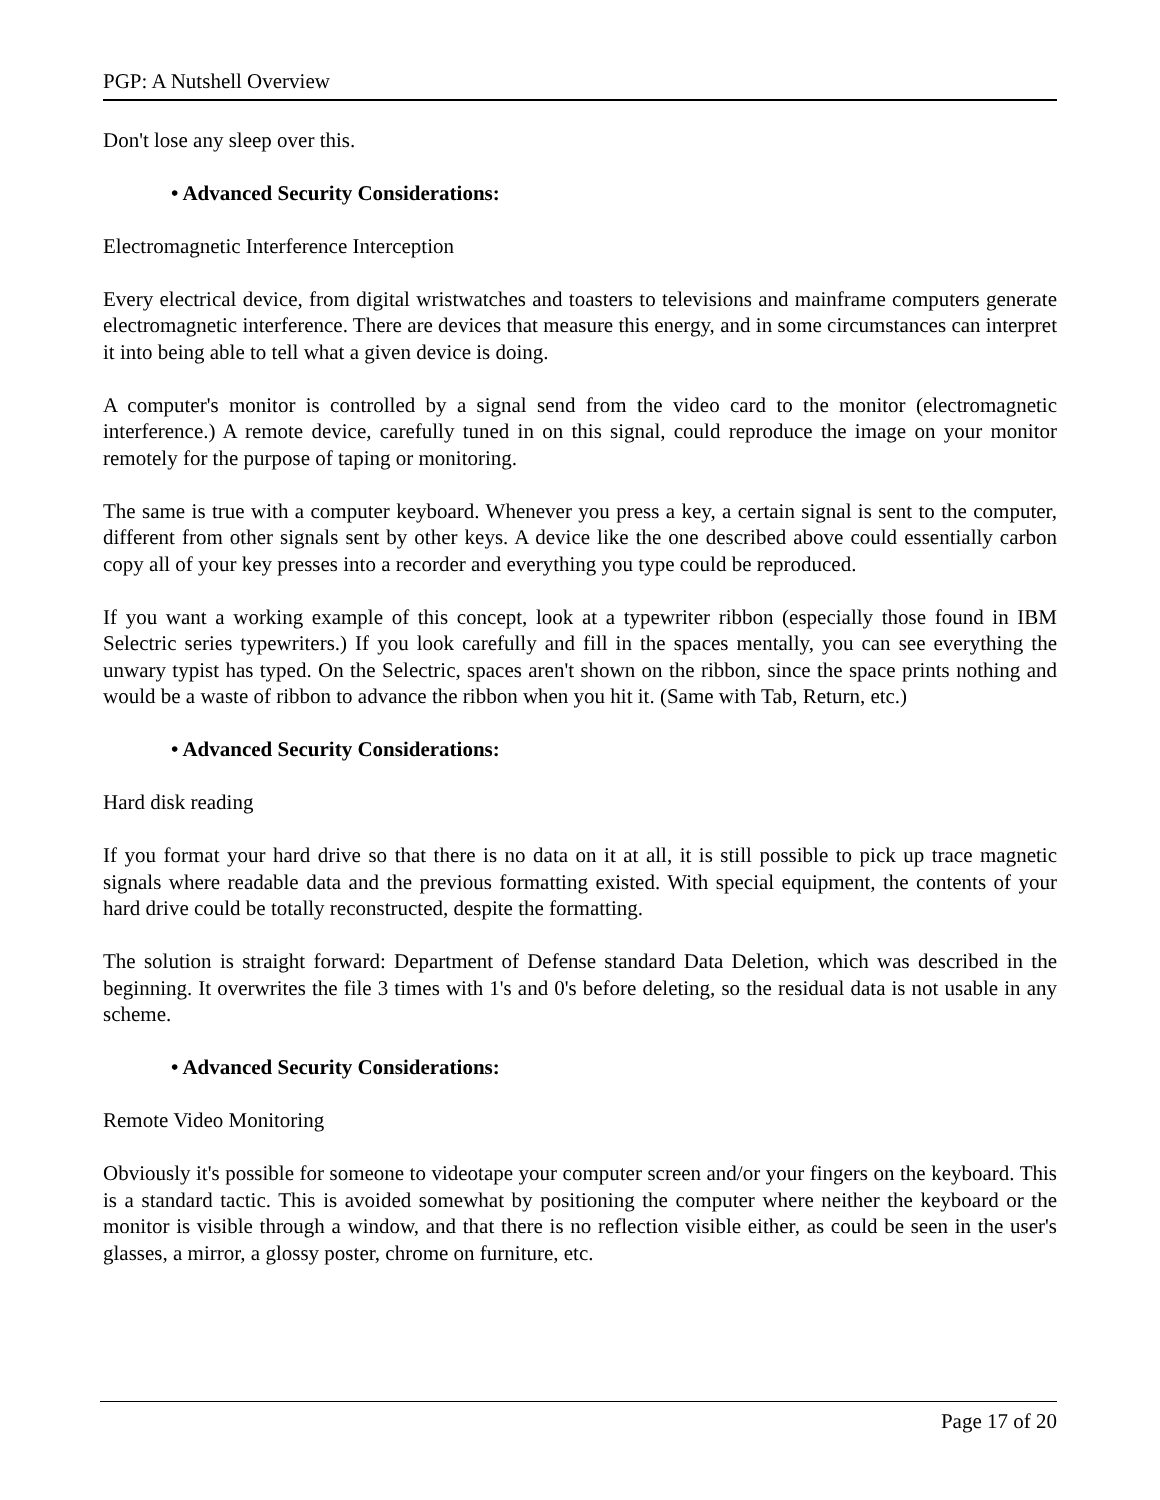PGP: A Nutshell Overview
Don't lose any sleep over this.
• Advanced Security Considerations:
Electromagnetic Interference Interception
Every electrical device, from digital wristwatches and toasters to televisions and mainframe computers generate electromagnetic interference. There are devices that measure this energy, and in some circumstances can interpret it into being able to tell what a given device is doing.
A computer's monitor is controlled by a signal send from the video card to the monitor (electromagnetic interference.) A remote device, carefully tuned in on this signal, could reproduce the image on your monitor remotely for the purpose of taping or monitoring.
The same is true with a computer keyboard. Whenever you press a key, a certain signal is sent to the computer, different from other signals sent by other keys. A device like the one described above could essentially carbon copy all of your key presses into a recorder and everything you type could be reproduced.
If you want a working example of this concept, look at a typewriter ribbon (especially those found in IBM Selectric series typewriters.) If you look carefully and fill in the spaces mentally, you can see everything the unwary typist has typed. On the Selectric, spaces aren't shown on the ribbon, since the space prints nothing and would be a waste of ribbon to advance the ribbon when you hit it. (Same with Tab, Return, etc.)
• Advanced Security Considerations:
Hard disk reading
If you format your hard drive so that there is no data on it at all, it is still possible to pick up trace magnetic signals where readable data and the previous formatting existed. With special equipment, the contents of your hard drive could be totally reconstructed, despite the formatting.
The solution is straight forward: Department of Defense standard Data Deletion, which was described in the beginning. It overwrites the file 3 times with 1's and 0's before deleting, so the residual data is not usable in any scheme.
• Advanced Security Considerations:
Remote Video Monitoring
Obviously it's possible for someone to videotape your computer screen and/or your fingers on the keyboard. This is a standard tactic. This is avoided somewhat by positioning the computer where neither the keyboard or the monitor is visible through a window, and that there is no reflection visible either, as could be seen in the user's glasses, a mirror, a glossy poster, chrome on furniture, etc.
Page 17 of 20